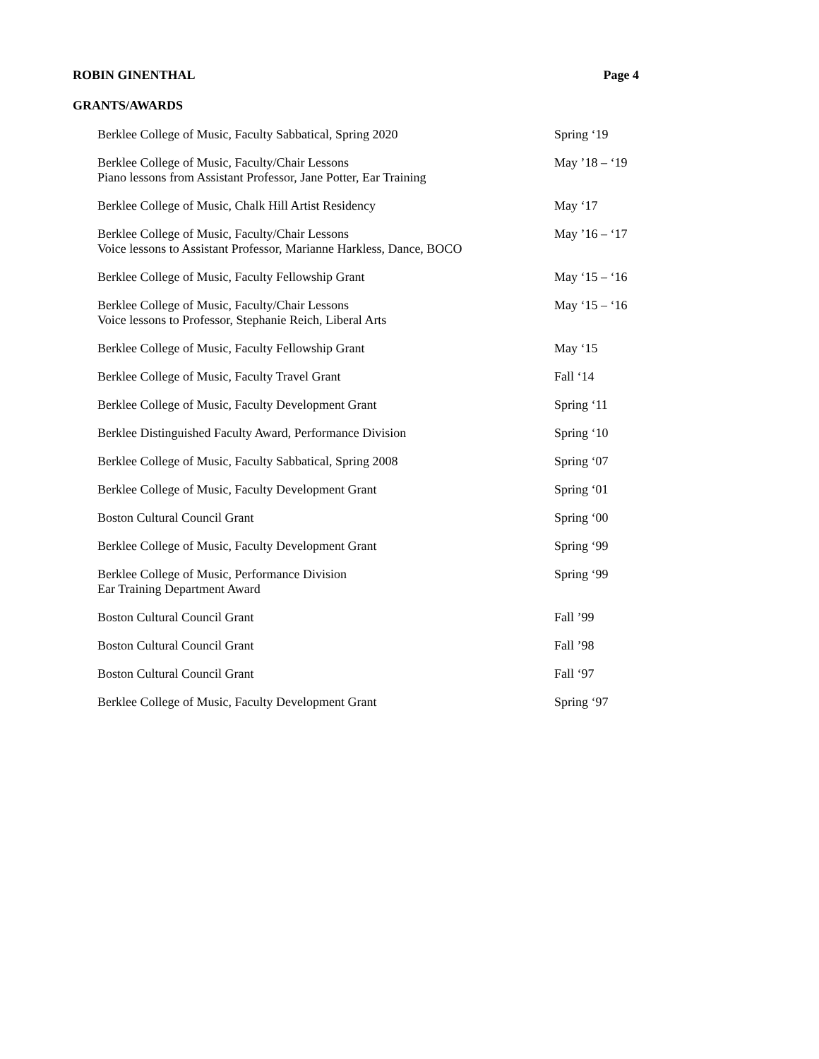ROBIN GINENTHAL Page 4
GRANTS/AWARDS
Berklee College of Music, Faculty Sabbatical, Spring 2020 Spring ‘19
Berklee College of Music, Faculty/Chair Lessons
Piano lessons from Assistant Professor, Jane Potter, Ear Training
May ’18 – ‘19
Berklee College of Music, Chalk Hill Artist Residency May ‘17
Berklee College of Music, Faculty/Chair Lessons
Voice lessons to Assistant Professor, Marianne Harkless, Dance, BOCO
May ’16 – ‘17
Berklee College of Music, Faculty Fellowship Grant May ‘15 – ‘16
Berklee College of Music, Faculty/Chair Lessons
Voice lessons to Professor, Stephanie Reich, Liberal Arts
May ‘15 – ‘16
Berklee College of Music, Faculty Fellowship Grant May ‘15
Berklee College of Music, Faculty Travel Grant Fall ‘14
Berklee College of Music, Faculty Development Grant Spring ‘11
Berklee Distinguished Faculty Award, Performance Division Spring ‘10
Berklee College of Music, Faculty Sabbatical, Spring 2008 Spring ‘07
Berklee College of Music, Faculty Development Grant Spring ‘01
Boston Cultural Council Grant Spring ‘00
Berklee College of Music, Faculty Development Grant Spring ‘99
Berklee College of Music, Performance Division
Ear Training Department Award
Spring ‘99
Boston Cultural Council Grant Fall ’99
Boston Cultural Council Grant Fall ’98
Boston Cultural Council Grant Fall ‘97
Berklee College of Music, Faculty Development Grant Spring ‘97